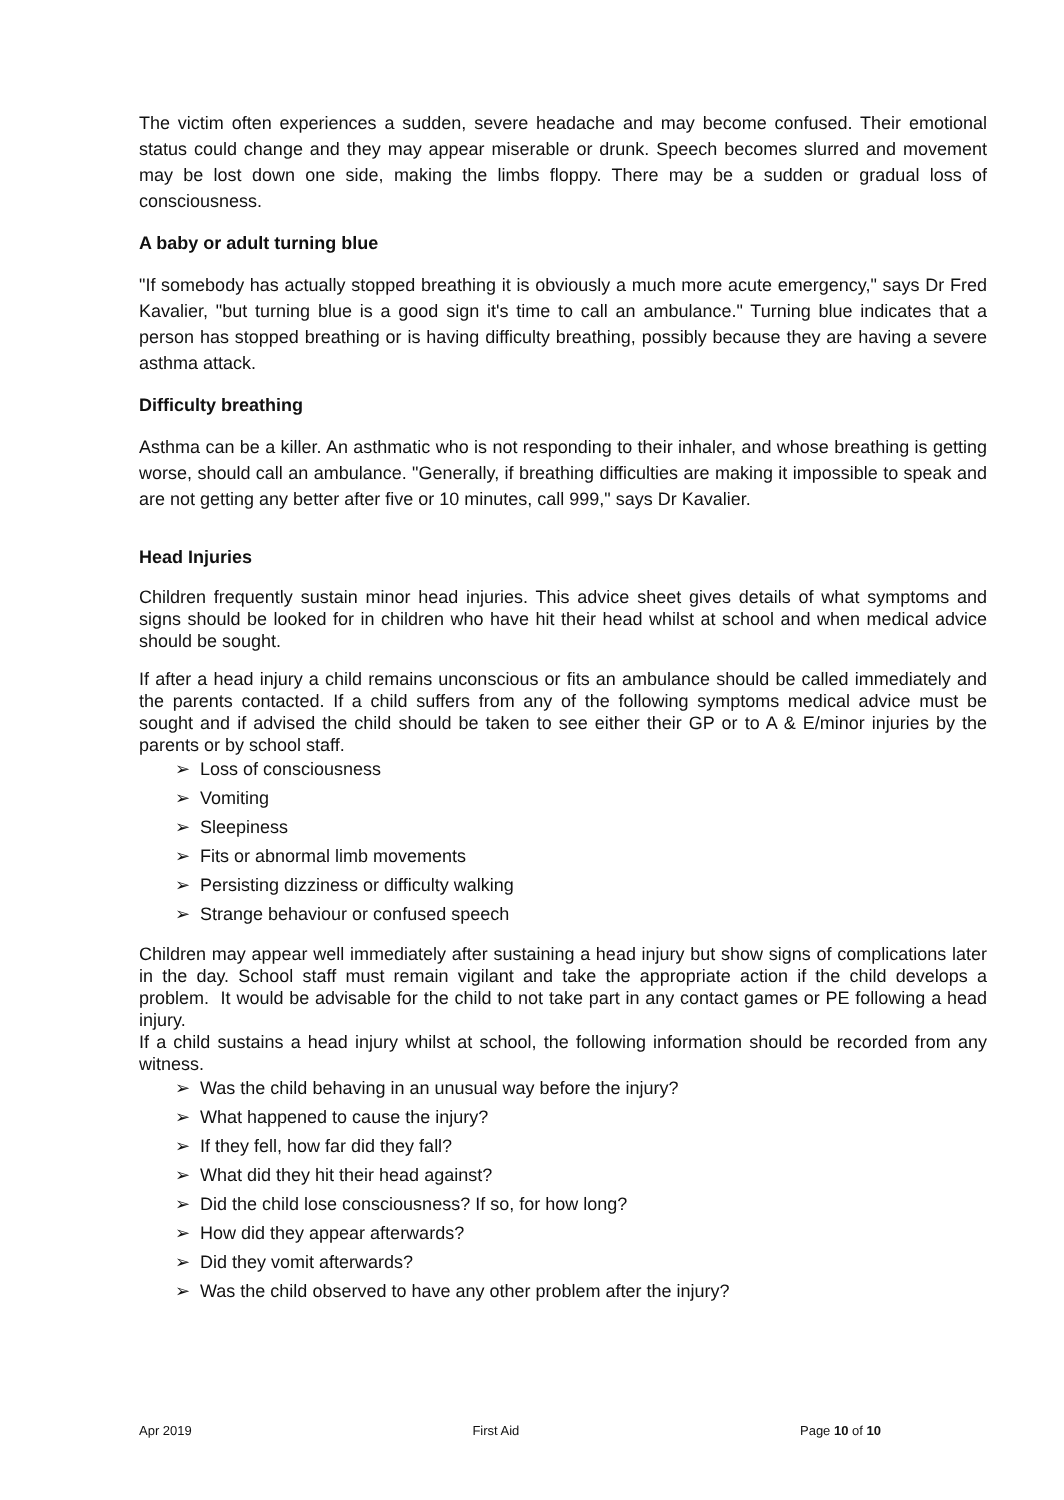The victim often experiences a sudden, severe headache and may become confused. Their emotional status could change and they may appear miserable or drunk. Speech becomes slurred and movement may be lost down one side, making the limbs floppy. There may be a sudden or gradual loss of consciousness.
A baby or adult turning blue
"If somebody has actually stopped breathing it is obviously a much more acute emergency," says Dr Fred Kavalier, "but turning blue is a good sign it's time to call an ambulance." Turning blue indicates that a person has stopped breathing or is having difficulty breathing, possibly because they are having a severe asthma attack.
Difficulty breathing
Asthma can be a killer. An asthmatic who is not responding to their inhaler, and whose breathing is getting worse, should call an ambulance. "Generally, if breathing difficulties are making it impossible to speak and are not getting any better after five or 10 minutes, call 999," says Dr Kavalier.
Head Injuries
Children frequently sustain minor head injuries. This advice sheet gives details of what symptoms and signs should be looked for in children who have hit their head whilst at school and when medical advice should be sought.
If after a head injury a child remains unconscious or fits an ambulance should be called immediately and the parents contacted. If a child suffers from any of the following symptoms medical advice must be sought and if advised the child should be taken to see either their GP or to A & E/minor injuries by the parents or by school staff.
➢ Loss of consciousness
➢ Vomiting
➢ Sleepiness
➢ Fits or abnormal limb movements
➢ Persisting dizziness or difficulty walking
➢ Strange behaviour or confused speech
Children may appear well immediately after sustaining a head injury but show signs of complications later in the day. School staff must remain vigilant and take the appropriate action if the child develops a problem. It would be advisable for the child to not take part in any contact games or PE following a head injury.
If a child sustains a head injury whilst at school, the following information should be recorded from any witness.
➢ Was the child behaving in an unusual way before the injury?
➢ What happened to cause the injury?
➢ If they fell, how far did they fall?
➢ What did they hit their head against?
➢ Did the child lose consciousness? If so, for how long?
➢ How did they appear afterwards?
➢ Did they vomit afterwards?
➢ Was the child observed to have any other problem after the injury?
Apr 2019 First Aid Page 10 of 10